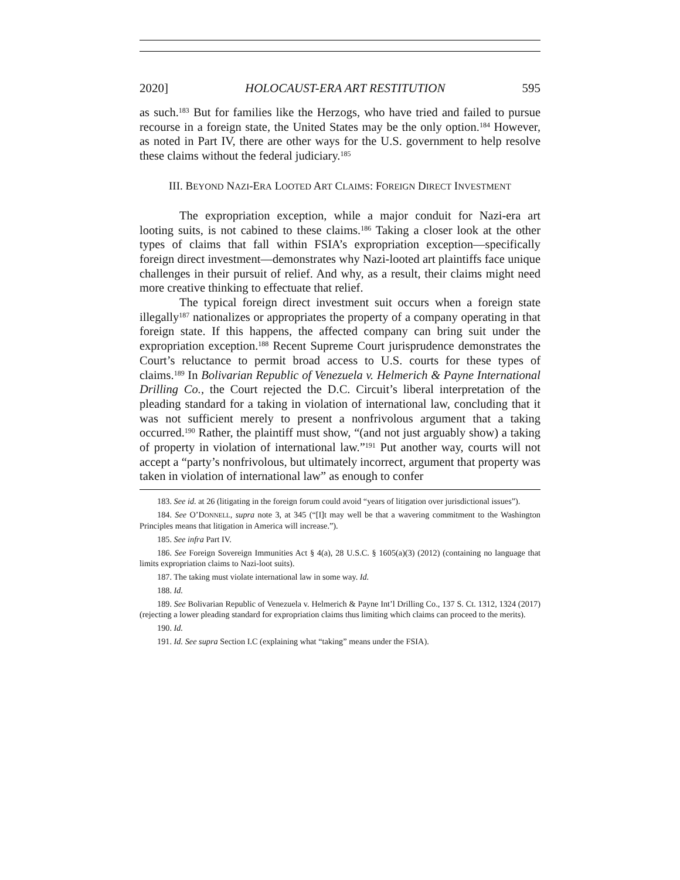2020] HOLOCAUST-ERA ART RESTITUTION 595
as such.<sup>183</sup> But for families like the Herzogs, who have tried and failed to pursue recourse in a foreign state, the United States may be the only option.<sup>184</sup> However, as noted in Part IV, there are other ways for the U.S. government to help resolve these claims without the federal judiciary.<sup>185</sup>
III. BEYOND NAZI-ERA LOOTED ART CLAIMS: FOREIGN DIRECT INVESTMENT
The expropriation exception, while a major conduit for Nazi-era art looting suits, is not cabined to these claims.<sup>186</sup> Taking a closer look at the other types of claims that fall within FSIA’s expropriation exception—specifically foreign direct investment—demonstrates why Nazi-looted art plaintiffs face unique challenges in their pursuit of relief. And why, as a result, their claims might need more creative thinking to effectuate that relief.
The typical foreign direct investment suit occurs when a foreign state illegally<sup>187</sup> nationalizes or appropriates the property of a company operating in that foreign state. If this happens, the affected company can bring suit under the expropriation exception.<sup>188</sup> Recent Supreme Court jurisprudence demonstrates the Court’s reluctance to permit broad access to U.S. courts for these types of claims.<sup>189</sup> In Bolivarian Republic of Venezuela v. Helmerich & Payne International Drilling Co., the Court rejected the D.C. Circuit’s liberal interpretation of the pleading standard for a taking in violation of international law, concluding that it was not sufficient merely to present a nonfrivolous argument that a taking occurred.<sup>190</sup> Rather, the plaintiff must show, “(and not just arguably show) a taking of property in violation of international law.”<sup>191</sup> Put another way, courts will not accept a “party’s nonfrivolous, but ultimately incorrect, argument that property was taken in violation of international law” as enough to confer
183. See id. at 26 (litigating in the foreign forum could avoid “years of litigation over jurisdictional issues”).
184. See O’DONNELL, supra note 3, at 345 (“[I]t may well be that a wavering commitment to the Washington Principles means that litigation in America will increase.”).
185. See infra Part IV.
186. See Foreign Sovereign Immunities Act § 4(a), 28 U.S.C. § 1605(a)(3) (2012) (containing no language that limits expropriation claims to Nazi-loot suits).
187. The taking must violate international law in some way. Id.
188. Id.
189. See Bolivarian Republic of Venezuela v. Helmerich & Payne Int’l Drilling Co., 137 S. Ct. 1312, 1324 (2017) (rejecting a lower pleading standard for expropriation claims thus limiting which claims can proceed to the merits).
190. Id.
191. Id. See supra Section I.C (explaining what “taking” means under the FSIA).